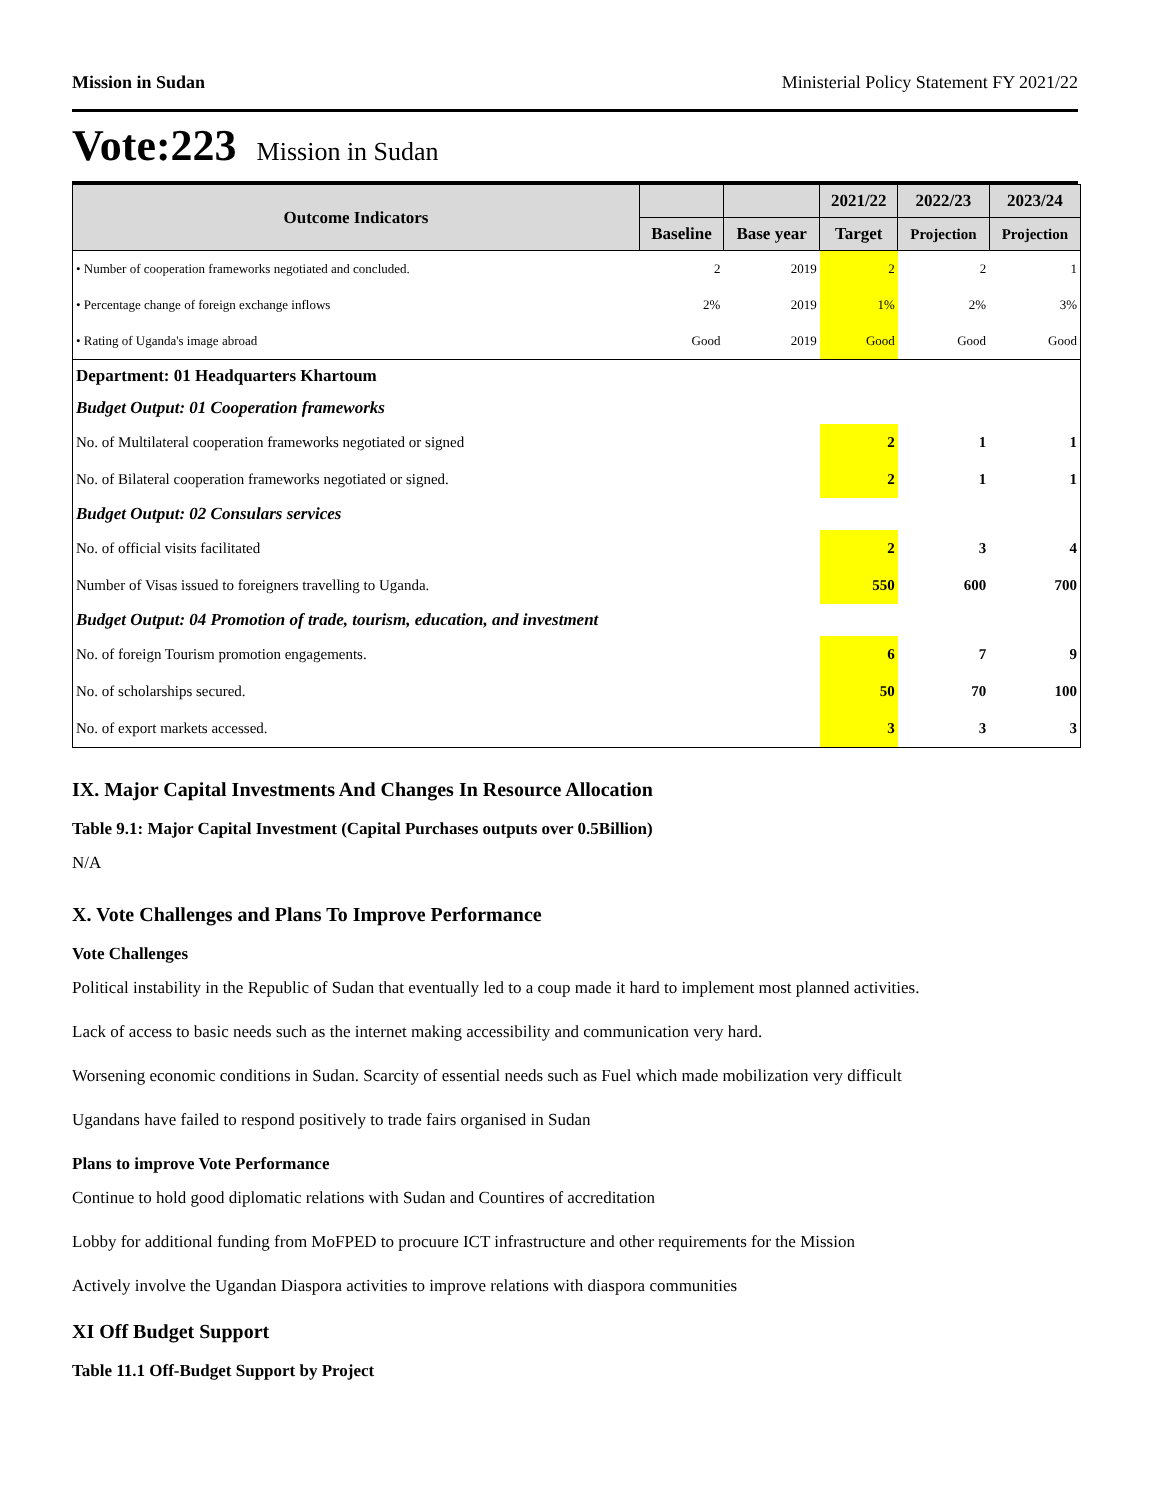Mission in Sudan Ministerial Policy Statement FY 2021/22
Vote:223 Mission in Sudan
| Outcome Indicators | | | 2021/22 | 2022/23 | 2023/24 |
| --- | --- | --- | --- | --- | --- |
| | Baseline | Base year | Target | Projection | Projection |
| • Number of cooperation frameworks negotiated and concluded. | 2 | 2019 | 2 | 2 | 1 |
| • Percentage change of foreign exchange inflows | 2% | 2019 | 1% | 2% | 3% |
| • Rating of Uganda's image abroad | Good | 2019 | Good | Good | Good |
| Department: 01 Headquarters Khartoum | | | | | |
| Budget Output: 01 Cooperation frameworks | | | | | |
| No. of Multilateral cooperation frameworks negotiated or signed | | | 2 | 1 | 1 |
| No. of Bilateral cooperation frameworks negotiated or signed. | | | 2 | 1 | 1 |
| Budget Output: 02 Consulars services | | | | | |
| No. of official visits facilitated | | | 2 | 3 | 4 |
| Number of Visas issued to foreigners travelling to Uganda. | | | 550 | 600 | 700 |
| Budget Output: 04 Promotion of trade, tourism, education, and investment | | | | | |
| No. of foreign Tourism promotion engagements. | | | 6 | 7 | 9 |
| No. of scholarships secured. | | | 50 | 70 | 100 |
| No. of export markets accessed. | | | 3 | 3 | 3 |
IX. Major Capital Investments And Changes In Resource Allocation
Table 9.1: Major Capital Investment (Capital Purchases outputs over 0.5Billion)
N/A
X. Vote Challenges and Plans To Improve Performance
Vote Challenges
Political instability in the Republic of Sudan that eventually led to a coup made it hard to implement most planned activities.
Lack of access to basic needs such as the internet making accessibility and communication very hard.
Worsening economic conditions in Sudan. Scarcity of essential needs such as Fuel which made mobilization very difficult
Ugandans have failed to respond positively to trade fairs organised in Sudan
Plans to improve Vote Performance
Continue to hold good diplomatic relations with Sudan and Countires of accreditation
Lobby for additional funding from MoFPED to procuure ICT infrastructure and other requirements for the Mission
Actively involve the Ugandan Diaspora activities to improve relations with diaspora communities
XI Off Budget Support
Table 11.1 Off-Budget Support by Project